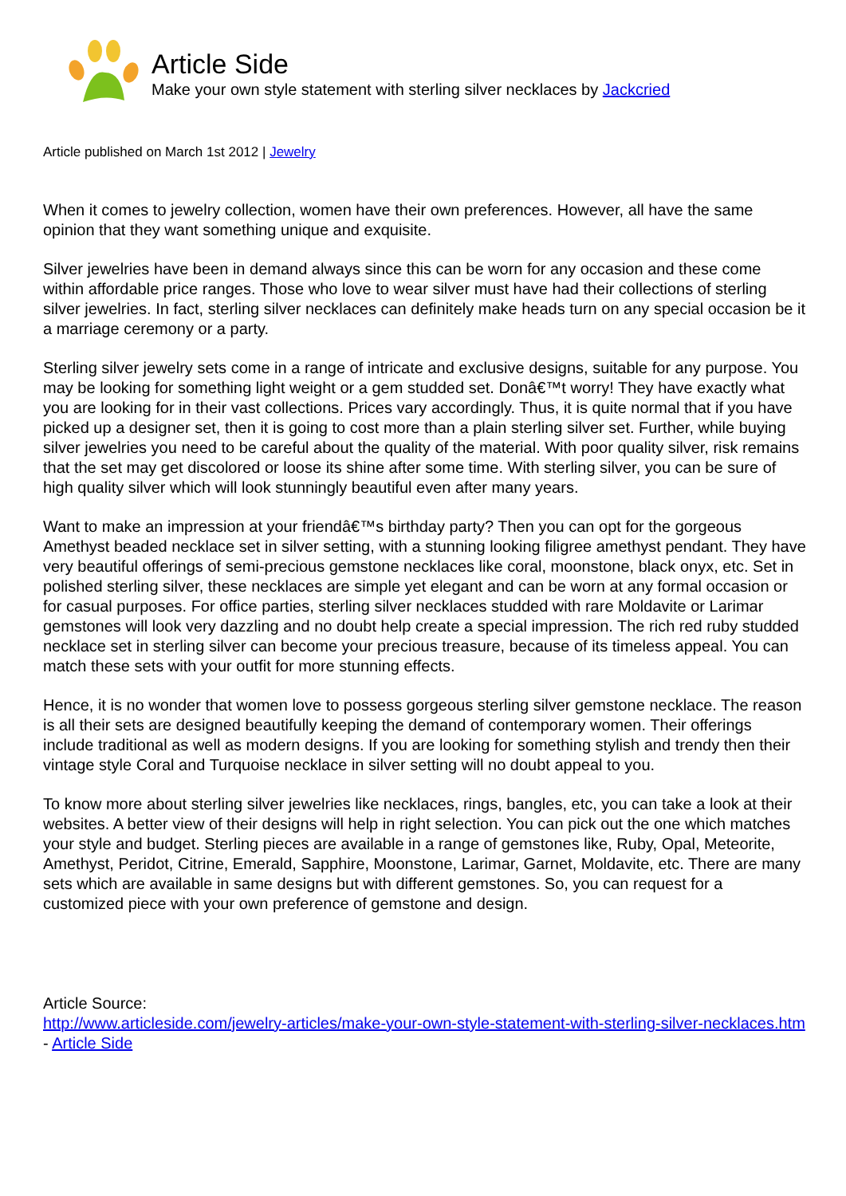Article Side
Make your own style statement with sterling silver necklaces by Jackcried
Article published on March 1st 2012 | Jewelry
When it comes to jewelry collection, women have their own preferences. However, all have the same opinion that they want something unique and exquisite.
Silver jewelries have been in demand always since this can be worn for any occasion and these come within affordable price ranges. Those who love to wear silver must have had their collections of sterling silver jewelries. In fact, sterling silver necklaces can definitely make heads turn on any special occasion be it a marriage ceremony or a party.
Sterling silver jewelry sets come in a range of intricate and exclusive designs, suitable for any purpose. You may be looking for something light weight or a gem studded set. Donâ€™t worry! They have exactly what you are looking for in their vast collections. Prices vary accordingly. Thus, it is quite normal that if you have picked up a designer set, then it is going to cost more than a plain sterling silver set. Further, while buying silver jewelries you need to be careful about the quality of the material. With poor quality silver, risk remains that the set may get discolored or loose its shine after some time. With sterling silver, you can be sure of high quality silver which will look stunningly beautiful even after many years.
Want to make an impression at your friendâ€™s birthday party? Then you can opt for the gorgeous Amethyst beaded necklace set in silver setting, with a stunning looking filigree amethyst pendant. They have very beautiful offerings of semi-precious gemstone necklaces like coral, moonstone, black onyx, etc. Set in polished sterling silver, these necklaces are simple yet elegant and can be worn at any formal occasion or for casual purposes. For office parties, sterling silver necklaces studded with rare Moldavite or Larimar gemstones will look very dazzling and no doubt help create a special impression. The rich red ruby studded necklace set in sterling silver can become your precious treasure, because of its timeless appeal. You can match these sets with your outfit for more stunning effects.
Hence, it is no wonder that women love to possess gorgeous sterling silver gemstone necklace. The reason is all their sets are designed beautifully keeping the demand of contemporary women. Their offerings include traditional as well as modern designs. If you are looking for something stylish and trendy then their vintage style Coral and Turquoise necklace in silver setting will no doubt appeal to you.
To know more about sterling silver jewelries like necklaces, rings, bangles, etc, you can take a look at their websites. A better view of their designs will help in right selection. You can pick out the one which matches your style and budget. Sterling pieces are available in a range of gemstones like, Ruby, Opal, Meteorite, Amethyst, Peridot, Citrine, Emerald, Sapphire, Moonstone, Larimar, Garnet, Moldavite, etc. There are many sets which are available in same designs but with different gemstones. So, you can request for a customized piece with your own preference of gemstone and design.
Article Source:
http://www.articleside.com/jewelry-articles/make-your-own-style-statement-with-sterling-silver-necklaces.htm - Article Side